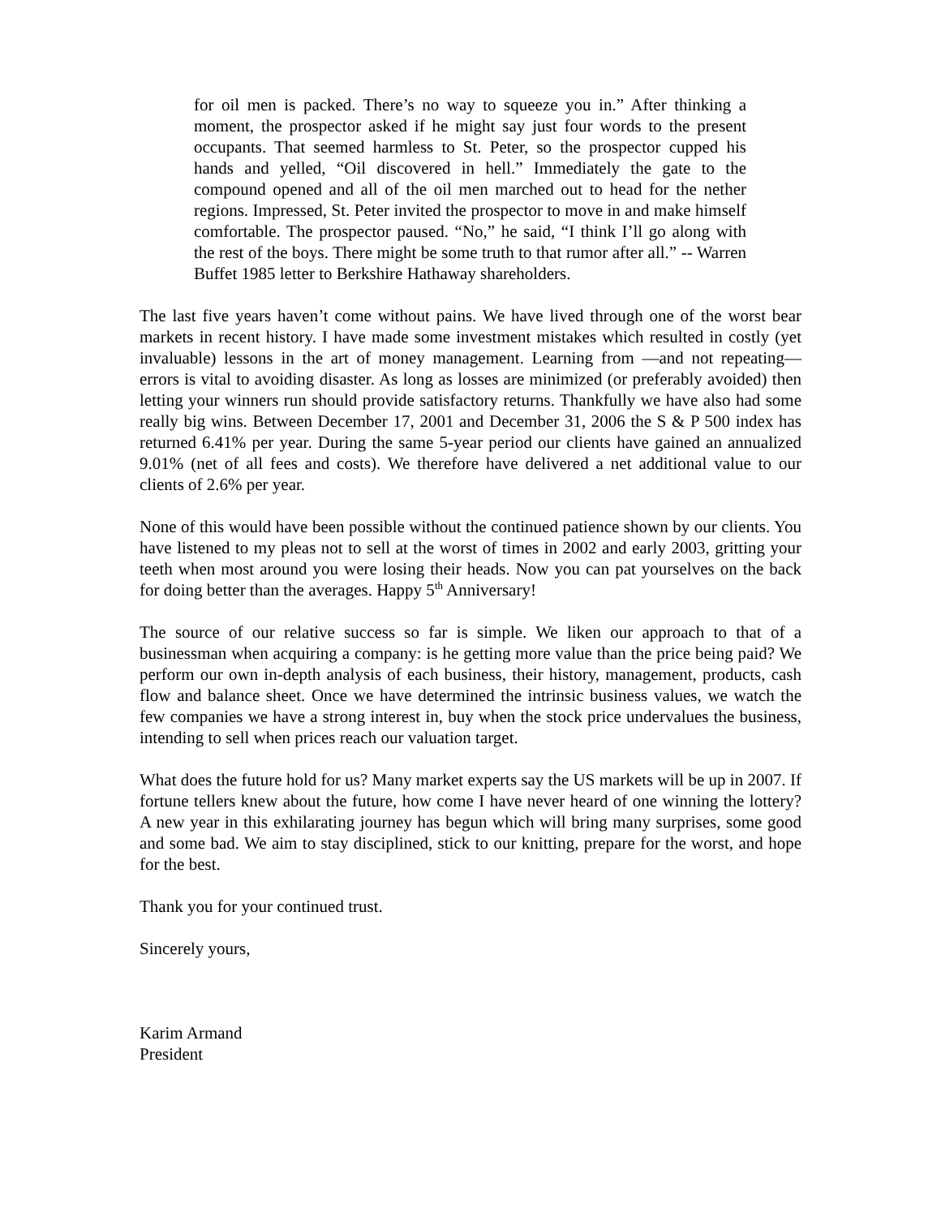for oil men is packed. There’s no way to squeeze you in.” After thinking a moment, the prospector asked if he might say just four words to the present occupants. That seemed harmless to St. Peter, so the prospector cupped his hands and yelled, “Oil discovered in hell.” Immediately the gate to the compound opened and all of the oil men marched out to head for the nether regions. Impressed, St. Peter invited the prospector to move in and make himself comfortable. The prospector paused. “No,” he said, “I think I’ll go along with the rest of the boys. There might be some truth to that rumor after all.” -- Warren Buffet 1985 letter to Berkshire Hathaway shareholders.
The last five years haven’t come without pains. We have lived through one of the worst bear markets in recent history. I have made some investment mistakes which resulted in costly (yet invaluable) lessons in the art of money management. Learning from —and not repeating— errors is vital to avoiding disaster. As long as losses are minimized (or preferably avoided) then letting your winners run should provide satisfactory returns. Thankfully we have also had some really big wins. Between December 17, 2001 and December 31, 2006 the S & P 500 index has returned 6.41% per year. During the same 5-year period our clients have gained an annualized 9.01% (net of all fees and costs). We therefore have delivered a net additional value to our clients of 2.6% per year.
None of this would have been possible without the continued patience shown by our clients. You have listened to my pleas not to sell at the worst of times in 2002 and early 2003, gritting your teeth when most around you were losing their heads. Now you can pat yourselves on the back for doing better than the averages. Happy 5<sup>th</sup> Anniversary!
The source of our relative success so far is simple. We liken our approach to that of a businessman when acquiring a company: is he getting more value than the price being paid? We perform our own in-depth analysis of each business, their history, management, products, cash flow and balance sheet. Once we have determined the intrinsic business values, we watch the few companies we have a strong interest in, buy when the stock price undervalues the business, intending to sell when prices reach our valuation target.
What does the future hold for us? Many market experts say the US markets will be up in 2007. If fortune tellers knew about the future, how come I have never heard of one winning the lottery? A new year in this exhilarating journey has begun which will bring many surprises, some good and some bad. We aim to stay disciplined, stick to our knitting, prepare for the worst, and hope for the best.
Thank you for your continued trust.
Sincerely yours,
Karim Armand
President